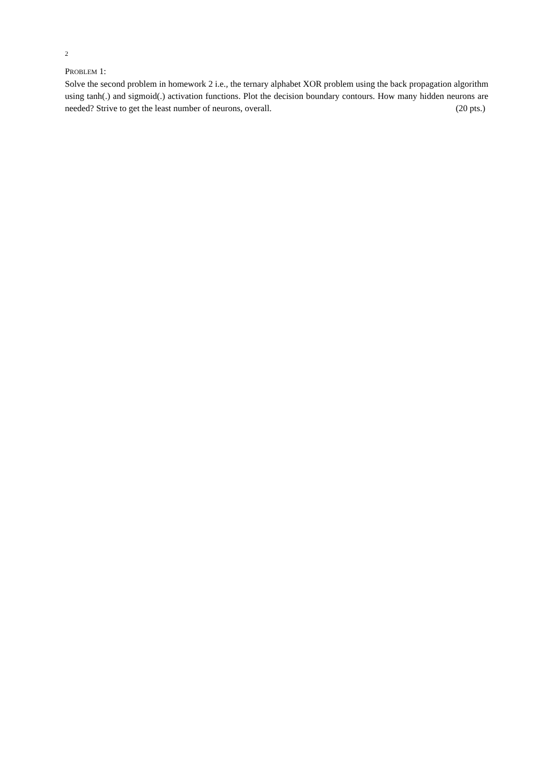2
PROBLEM 1:
Solve the second problem in homework 2 i.e., the ternary alphabet XOR problem using the back propagation algorithm using tanh(.) and sigmoid(.) activation functions. Plot the decision boundary contours. How many hidden neurons are needed? Strive to get the least number of neurons, overall. (20 pts.)